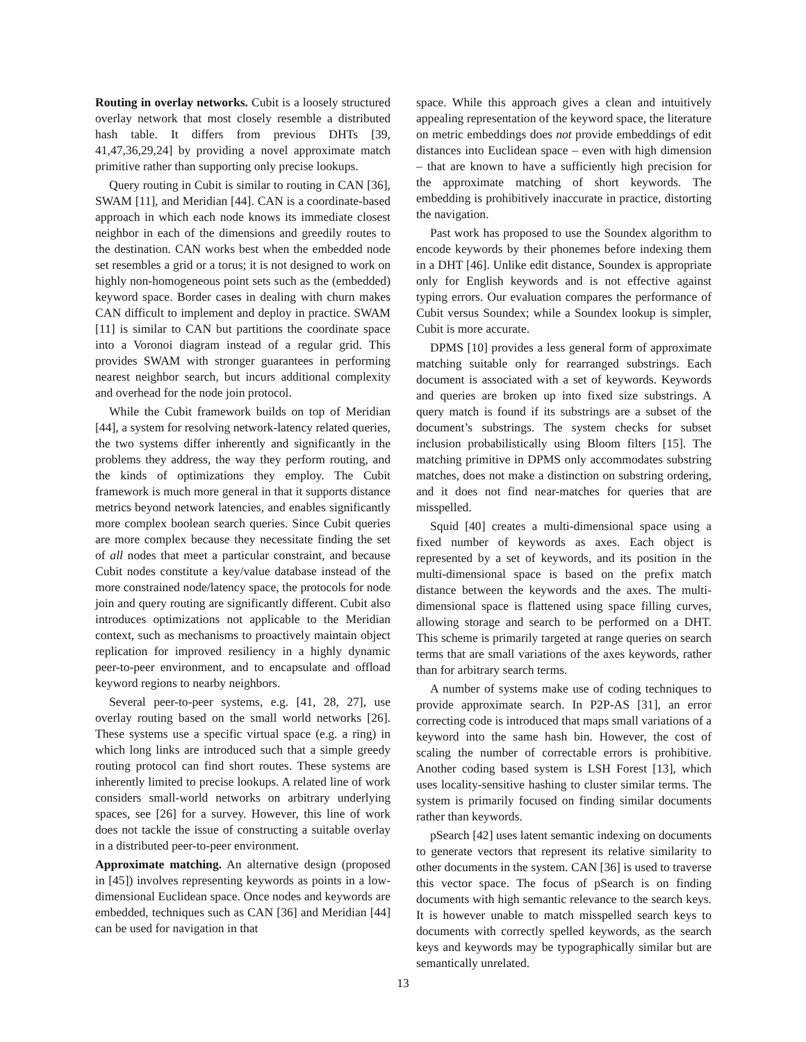Routing in overlay networks. Cubit is a loosely structured overlay network that most closely resemble a distributed hash table. It differs from previous DHTs [39, 41,47,36,29,24] by providing a novel approximate match primitive rather than supporting only precise lookups.
Query routing in Cubit is similar to routing in CAN [36], SWAM [11], and Meridian [44]. CAN is a coordinate-based approach in which each node knows its immediate closest neighbor in each of the dimensions and greedily routes to the destination. CAN works best when the embedded node set resembles a grid or a torus; it is not designed to work on highly non-homogeneous point sets such as the (embedded) keyword space. Border cases in dealing with churn makes CAN difficult to implement and deploy in practice. SWAM [11] is similar to CAN but partitions the coordinate space into a Voronoi diagram instead of a regular grid. This provides SWAM with stronger guarantees in performing nearest neighbor search, but incurs additional complexity and overhead for the node join protocol.
While the Cubit framework builds on top of Meridian [44], a system for resolving network-latency related queries, the two systems differ inherently and significantly in the problems they address, the way they perform routing, and the kinds of optimizations they employ. The Cubit framework is much more general in that it supports distance metrics beyond network latencies, and enables significantly more complex boolean search queries. Since Cubit queries are more complex because they necessitate finding the set of all nodes that meet a particular constraint, and because Cubit nodes constitute a key/value database instead of the more constrained node/latency space, the protocols for node join and query routing are significantly different. Cubit also introduces optimizations not applicable to the Meridian context, such as mechanisms to proactively maintain object replication for improved resiliency in a highly dynamic peer-to-peer environment, and to encapsulate and offload keyword regions to nearby neighbors.
Several peer-to-peer systems, e.g. [41, 28, 27], use overlay routing based on the small world networks [26]. These systems use a specific virtual space (e.g. a ring) in which long links are introduced such that a simple greedy routing protocol can find short routes. These systems are inherently limited to precise lookups. A related line of work considers small-world networks on arbitrary underlying spaces, see [26] for a survey. However, this line of work does not tackle the issue of constructing a suitable overlay in a distributed peer-to-peer environment.
Approximate matching. An alternative design (proposed in [45]) involves representing keywords as points in a low-dimensional Euclidean space. Once nodes and keywords are embedded, techniques such as CAN [36] and Meridian [44] can be used for navigation in that
space. While this approach gives a clean and intuitively appealing representation of the keyword space, the literature on metric embeddings does not provide embeddings of edit distances into Euclidean space – even with high dimension – that are known to have a sufficiently high precision for the approximate matching of short keywords. The embedding is prohibitively inaccurate in practice, distorting the navigation.
Past work has proposed to use the Soundex algorithm to encode keywords by their phonemes before indexing them in a DHT [46]. Unlike edit distance, Soundex is appropriate only for English keywords and is not effective against typing errors. Our evaluation compares the performance of Cubit versus Soundex; while a Soundex lookup is simpler, Cubit is more accurate.
DPMS [10] provides a less general form of approximate matching suitable only for rearranged substrings. Each document is associated with a set of keywords. Keywords and queries are broken up into fixed size substrings. A query match is found if its substrings are a subset of the document’s substrings. The system checks for subset inclusion probabilistically using Bloom filters [15]. The matching primitive in DPMS only accommodates substring matches, does not make a distinction on substring ordering, and it does not find near-matches for queries that are misspelled.
Squid [40] creates a multi-dimensional space using a fixed number of keywords as axes. Each object is represented by a set of keywords, and its position in the multi-dimensional space is based on the prefix match distance between the keywords and the axes. The multi-dimensional space is flattened using space filling curves, allowing storage and search to be performed on a DHT. This scheme is primarily targeted at range queries on search terms that are small variations of the axes keywords, rather than for arbitrary search terms.
A number of systems make use of coding techniques to provide approximate search. In P2P-AS [31], an error correcting code is introduced that maps small variations of a keyword into the same hash bin. However, the cost of scaling the number of correctable errors is prohibitive. Another coding based system is LSH Forest [13], which uses locality-sensitive hashing to cluster similar terms. The system is primarily focused on finding similar documents rather than keywords.
pSearch [42] uses latent semantic indexing on documents to generate vectors that represent its relative similarity to other documents in the system. CAN [36] is used to traverse this vector space. The focus of pSearch is on finding documents with high semantic relevance to the search keys. It is however unable to match misspelled search keys to documents with correctly spelled keywords, as the search keys and keywords may be typographically similar but are semantically unrelated.
13